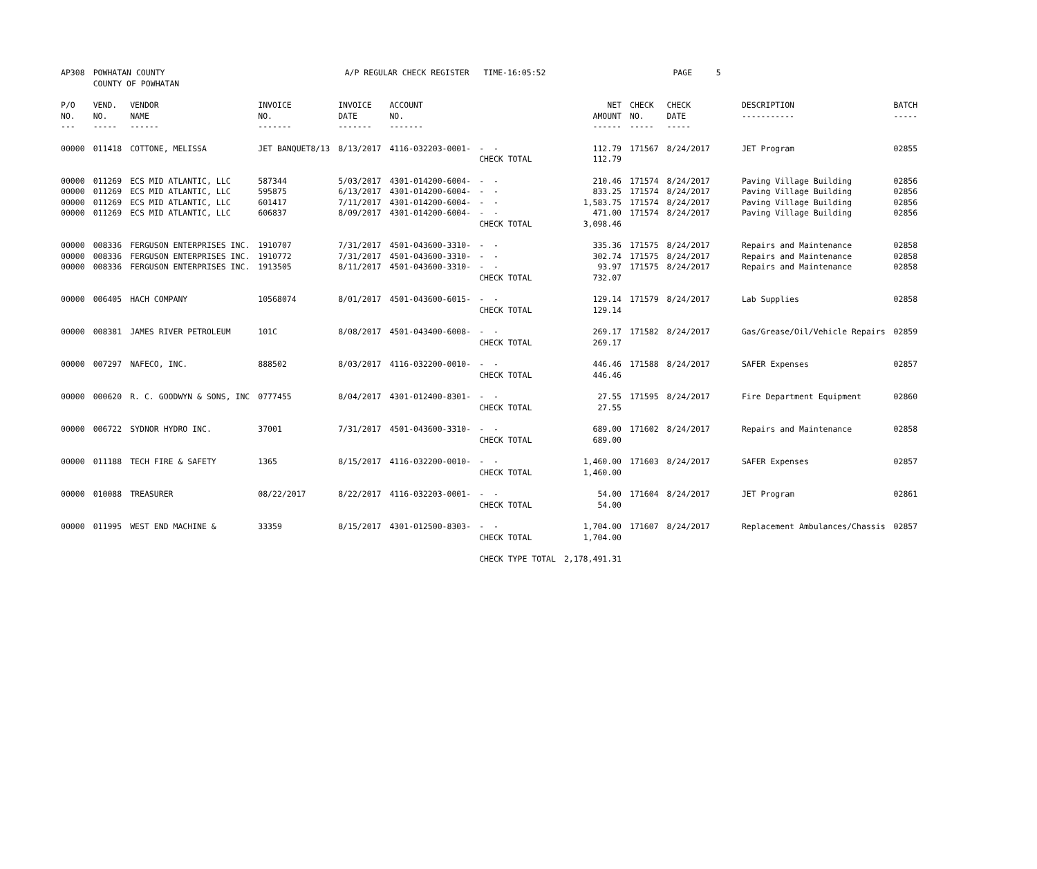| AP308 | POWHATAN COUNTY COUNTY OF POWHATAN | | A/P REGULAR CHECK REGISTER TIME-16:05:52 | | PAGE 5 |
| P/O NO. --- | VEND. NO. ----- | VENDOR NAME ------ | INVOICE NO. ------- | INVOICE DATE ------- | ACCOUNT NO. ------- | | NET AMOUNT ------ | CHECK NO. ----- | CHECK DATE ----- | DESCRIPTION ----------- | BATCH ----- |
| --- | --- | --- | --- | --- | --- | --- | --- | --- | --- | --- | --- |
| 00000 | 011418 | COTTONE, MELISSA | JET BANQUET8/13 | 8/13/2017 | 4116-032203-0001- | - - | 112.79 | 171567 | 8/24/2017 | JET Program | 02855 |
| | | | | | | CHECK TOTAL | 112.79 | | | | |
| 00000 | 011269 | ECS MID ATLANTIC, LLC | 587344 | 5/03/2017 | 4301-014200-6004- | - - | 210.46 | 171574 | 8/24/2017 | Paving Village Building | 02856 |
| 00000 | 011269 | ECS MID ATLANTIC, LLC | 595875 | 6/13/2017 | 4301-014200-6004- | - - | 833.25 | 171574 | 8/24/2017 | Paving Village Building | 02856 |
| 00000 | 011269 | ECS MID ATLANTIC, LLC | 601417 | 7/11/2017 | 4301-014200-6004- | - - | 1,583.75 | 171574 | 8/24/2017 | Paving Village Building | 02856 |
| 00000 | 011269 | ECS MID ATLANTIC, LLC | 606837 | 8/09/2017 | 4301-014200-6004- | - - | 471.00 | 171574 | 8/24/2017 | Paving Village Building | 02856 |
| | | | | | | CHECK TOTAL | 3,098.46 | | | | |
| 00000 | 008336 | FERGUSON ENTERPRISES INC. | 1910707 | 7/31/2017 | 4501-043600-3310- | - - | 335.36 | 171575 | 8/24/2017 | Repairs and Maintenance | 02858 |
| 00000 | 008336 | FERGUSON ENTERPRISES INC. | 1910772 | 7/31/2017 | 4501-043600-3310- | - - | 302.74 | 171575 | 8/24/2017 | Repairs and Maintenance | 02858 |
| 00000 | 008336 | FERGUSON ENTERPRISES INC. | 1913505 | 8/11/2017 | 4501-043600-3310- | - - | 93.97 | 171575 | 8/24/2017 | Repairs and Maintenance | 02858 |
| | | | | | | CHECK TOTAL | 732.07 | | | | |
| 00000 | 006405 | HACH COMPANY | 10568074 | 8/01/2017 | 4501-043600-6015- | - - | 129.14 | 171579 | 8/24/2017 | Lab Supplies | 02858 |
| | | | | | | CHECK TOTAL | 129.14 | | | | |
| 00000 | 008381 | JAMES RIVER PETROLEUM | 101C | 8/08/2017 | 4501-043400-6008- | - - | 269.17 | 171582 | 8/24/2017 | Gas/Grease/Oil/Vehicle Repairs | 02859 |
| | | | | | | CHECK TOTAL | 269.17 | | | | |
| 00000 | 007297 | NAFECO, INC. | 888502 | 8/03/2017 | 4116-032200-0010- | - - | 446.46 | 171588 | 8/24/2017 | SAFER Expenses | 02857 |
| | | | | | | CHECK TOTAL | 446.46 | | | | |
| 00000 | 000620 | R. C. GOODWYN & SONS, INC | 0777455 | 8/04/2017 | 4301-012400-8301- | - - | 27.55 | 171595 | 8/24/2017 | Fire Department Equipment | 02860 |
| | | | | | | CHECK TOTAL | 27.55 | | | | |
| 00000 | 006722 | SYDNOR HYDRO INC. | 37001 | 7/31/2017 | 4501-043600-3310- | - - | 689.00 | 171602 | 8/24/2017 | Repairs and Maintenance | 02858 |
| | | | | | | CHECK TOTAL | 689.00 | | | | |
| 00000 | 011188 | TECH FIRE & SAFETY | 1365 | 8/15/2017 | 4116-032200-0010- | - - | 1,460.00 | 171603 | 8/24/2017 | SAFER Expenses | 02857 |
| | | | | | | CHECK TOTAL | 1,460.00 | | | | |
| 00000 | 010088 | TREASURER | 08/22/2017 | 8/22/2017 | 4116-032203-0001- | - - | 54.00 | 171604 | 8/24/2017 | JET Program | 02861 |
| | | | | | | CHECK TOTAL | 54.00 | | | | |
| 00000 | 011995 | WEST END MACHINE & | 33359 | 8/15/2017 | 4301-012500-8303- | - - | 1,704.00 | 171607 | 8/24/2017 | Replacement Ambulances/Chassis | 02857 |
| | | | | | | CHECK TOTAL | 1,704.00 | | | | |
| | | | | | | CHECK TYPE TOTAL | 2,178,491.31 | | | | |